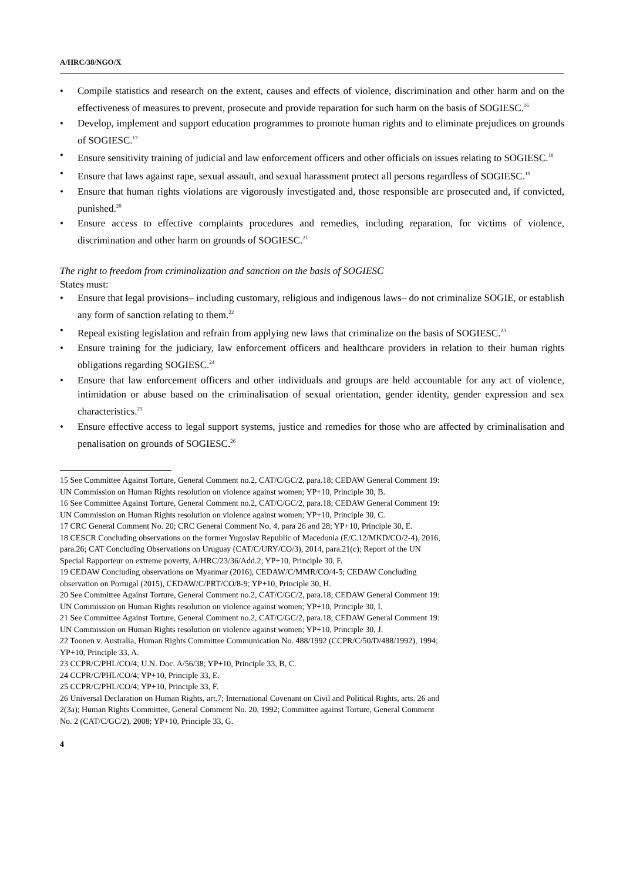A/HRC/38/NGO/X
• Compile statistics and research on the extent, causes and effects of violence, discrimination and other harm and on the effectiveness of measures to prevent, prosecute and provide reparation for such harm on the basis of SOGIESC.<sup>16</sup>
• Develop, implement and support education programmes to promote human rights and to eliminate prejudices on grounds of SOGIESC.<sup>17</sup>
• Ensure sensitivity training of judicial and law enforcement officers and other officials on issues relating to SOGIESC.<sup>18</sup>
• Ensure that laws against rape, sexual assault, and sexual harassment protect all persons regardless of SOGIESC.<sup>19</sup>
• Ensure that human rights violations are vigorously investigated and, those responsible are prosecuted and, if convicted, punished.<sup>20</sup>
• Ensure access to effective complaints procedures and remedies, including reparation, for victims of violence, discrimination and other harm on grounds of SOGIESC.<sup>21</sup>
The right to freedom from criminalization and sanction on the basis of SOGIESC
States must:
• Ensure that legal provisions– including customary, religious and indigenous laws– do not criminalize SOGIE, or establish any form of sanction relating to them.<sup>22</sup>
• Repeal existing legislation and refrain from applying new laws that criminalize on the basis of SOGIESC.<sup>23</sup>
• Ensure training for the judiciary, law enforcement officers and healthcare providers in relation to their human rights obligations regarding SOGIESC.<sup>24</sup>
• Ensure that law enforcement officers and other individuals and groups are held accountable for any act of violence, intimidation or abuse based on the criminalisation of sexual orientation, gender identity, gender expression and sex characteristics.<sup>25</sup>
• Ensure effective access to legal support systems, justice and remedies for those who are affected by criminalisation and penalisation on grounds of SOGIESC.<sup>26</sup>
15 See Committee Against Torture, General Comment no.2, CAT/C/GC/2, para.18; CEDAW General Comment 19:
UN Commission on Human Rights resolution on violence against women; YP+10, Principle 30, B.
16 See Committee Against Torture, General Comment no.2, CAT/C/GC/2, para.18; CEDAW General Comment 19:
UN Commission on Human Rights resolution on violence against women; YP+10, Principle 30, C.
17 CRC General Comment No. 20; CRC General Comment No. 4, para 26 and 28; YP+10, Principle 30, E.
18 CESCR Concluding observations on the former Yugoslav Republic of Macedonia (E/C.12/MKD/CO/2-4), 2016,
para.26; CAT Concluding Observations on Uruguay (CAT/C/URY/CO/3), 2014, para.21(c); Report of the UN
Special Rapporteur on extreme poverty, A/HRC/23/36/Add.2; YP+10, Principle 30, F.
19 CEDAW Concluding observations on Myanmar (2016), CEDAW/C/MMR/CO/4-5; CEDAW Concluding
observation on Portugal (2015), CEDAW/C/PRT/CO/8-9; YP+10, Principle 30, H.
20 See Committee Against Torture, General Comment no.2, CAT/C/GC/2, para.18; CEDAW General Comment 19:
UN Commission on Human Rights resolution on violence against women; YP+10, Principle 30, I.
21 See Committee Against Torture, General Comment no.2, CAT/C/GC/2, para.18; CEDAW General Comment 19:
UN Commission on Human Rights resolution on violence against women; YP+10, Principle 30, J.
22 Toonen v. Australia, Human Rights Committee Communication No. 488/1992 (CCPR/C/50/D/488/1992), 1994;
YP+10, Principle 33, A.
23 CCPR/C/PHL/CO/4; U.N. Doc. A/56/38; YP+10, Principle 33, B, C.
24 CCPR/C/PHL/CO/4; YP+10, Principle 33, E.
25 CCPR/C/PHL/CO/4; YP+10, Principle 33, F.
26 Universal Declaration on Human Rights, art.7; International Covenant on Civil and Political Rights, arts. 26 and
2(3a); Human Rights Committee, General Comment No. 20, 1992; Committee against Torture, General Comment
No. 2 (CAT/C/GC/2), 2008; YP+10, Principle 33, G.
4